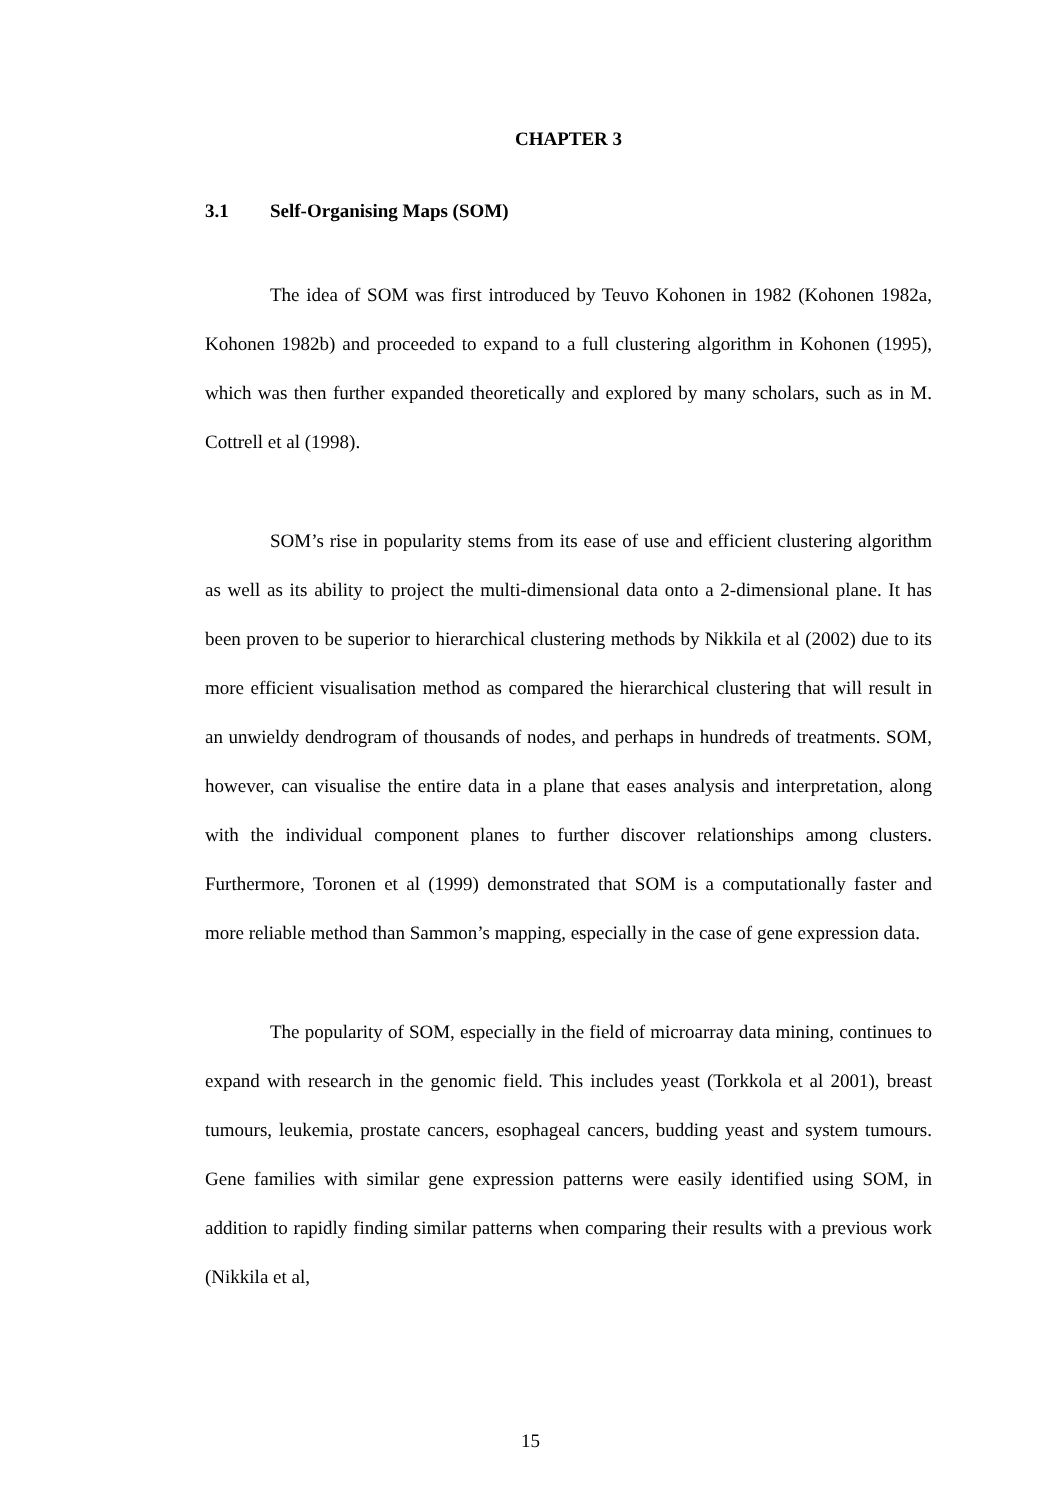CHAPTER 3
3.1 Self-Organising Maps (SOM)
The idea of SOM was first introduced by Teuvo Kohonen in 1982 (Kohonen 1982a, Kohonen 1982b) and proceeded to expand to a full clustering algorithm in Kohonen (1995), which was then further expanded theoretically and explored by many scholars, such as in M. Cottrell et al (1998).
SOM’s rise in popularity stems from its ease of use and efficient clustering algorithm as well as its ability to project the multi-dimensional data onto a 2-dimensional plane. It has been proven to be superior to hierarchical clustering methods by Nikkila et al (2002) due to its more efficient visualisation method as compared the hierarchical clustering that will result in an unwieldy dendrogram of thousands of nodes, and perhaps in hundreds of treatments. SOM, however, can visualise the entire data in a plane that eases analysis and interpretation, along with the individual component planes to further discover relationships among clusters. Furthermore, Toronen et al (1999) demonstrated that SOM is a computationally faster and more reliable method than Sammon’s mapping, especially in the case of gene expression data.
The popularity of SOM, especially in the field of microarray data mining, continues to expand with research in the genomic field. This includes yeast (Torkkola et al 2001), breast tumours, leukemia, prostate cancers, esophageal cancers, budding yeast and system tumours. Gene families with similar gene expression patterns were easily identified using SOM, in addition to rapidly finding similar patterns when comparing their results with a previous work (Nikkila et al,
15